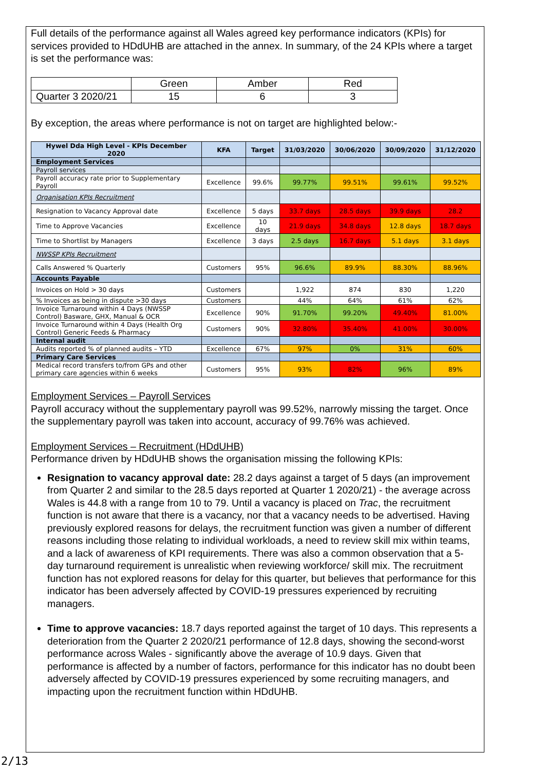Full details of the performance against all Wales agreed key performance indicators (KPIs) for services provided to HDdUHB are attached in the annex. In summary, of the 24 KPIs where a target is set the performance was:
| | Green | Amber | Red |
| Quarter 3 2020/21 | 15 | 6 | 3 |
By exception, the areas where performance is not on target are highlighted below:-
| Hywel Dda High Level - KPIs December 2020 | KFA | Target | 31/03/2020 | 30/06/2020 | 30/09/2020 | 31/12/2020 |
| --- | --- | --- | --- | --- | --- | --- |
| Employment Services | | | | | | |
| Payroll services | | | | | | |
| Payroll accuracy rate prior to Supplementary Payroll | Excellence | 99.6% | 99.77% | 99.51% | 99.61% | 99.52% |
| Organisation KPIs Recruitment | | | | | | |
| Resignation to Vacancy Approval date | Excellence | 5 days | 33.7 days | 28.5 days | 39.9 days | 28.2 |
| Time to Approve Vacancies | Excellence | 10 days | 21.9 days | 34.8 days | 12.8 days | 18.7 days |
| Time to Shortlist by Managers | Excellence | 3 days | 2.5 days | 16.7 days | 5.1 days | 3.1 days |
| NWSSP KPIs Recruitment | | | | | | |
| Calls Answered % Quarterly | Customers | 95% | 96.6% | 89.9% | 88.30% | 88.96% |
| Accounts Payable | | | | | | |
| Invoices on Hold > 30 days | Customers | | 1,922 | 874 | 830 | 1,220 |
| % Invoices as being in dispute >30 days | Customers | | 44% | 64% | 61% | 62% |
| Invoice Turnaround within 4 Days (NWSSP Control) Basware, GHX, Manual & OCR | Excellence | 90% | 91.70% | 99.20% | 49.40% | 81.00% |
| Invoice Turnaround within 4 Days (Health Org Control) Generic Feeds & Pharmacy | Customers | 90% | 32.80% | 35.40% | 41.00% | 30.00% |
| Internal audit | | | | | | |
| Audits reported % of planned audits – YTD | Excellence | 67% | 97% | 0% | 31% | 60% |
| Primary Care Services | | | | | | |
| Medical record transfers to/from GPs and other primary care agencies within 6 weeks | Customers | 95% | 93% | 82% | 96% | 89% |
Employment Services – Payroll Services
Payroll accuracy without the supplementary payroll was 99.52%, narrowly missing the target. Once the supplementary payroll was taken into account, accuracy of 99.76% was achieved.
Employment Services – Recruitment (HDdUHB)
Performance driven by HDdUHB shows the organisation missing the following KPIs:
Resignation to vacancy approval date: 28.2 days against a target of 5 days (an improvement from Quarter 2 and similar to the 28.5 days reported at Quarter 1 2020/21) - the average across Wales is 44.8 with a range from 10 to 79. Until a vacancy is placed on Trac, the recruitment function is not aware that there is a vacancy, nor that a vacancy needs to be advertised. Having previously explored reasons for delays, the recruitment function was given a number of different reasons including those relating to individual workloads, a need to review skill mix within teams, and a lack of awareness of KPI requirements. There was also a common observation that a 5-day turnaround requirement is unrealistic when reviewing workforce/ skill mix. The recruitment function has not explored reasons for delay for this quarter, but believes that performance for this indicator has been adversely affected by COVID-19 pressures experienced by recruiting managers.
Time to approve vacancies: 18.7 days reported against the target of 10 days. This represents a deterioration from the Quarter 2 2020/21 performance of 12.8 days, showing the second-worst performance across Wales - significantly above the average of 10.9 days. Given that performance is affected by a number of factors, performance for this indicator has no doubt been adversely affected by COVID-19 pressures experienced by some recruiting managers, and impacting upon the recruitment function within HDdUHB.
2/13